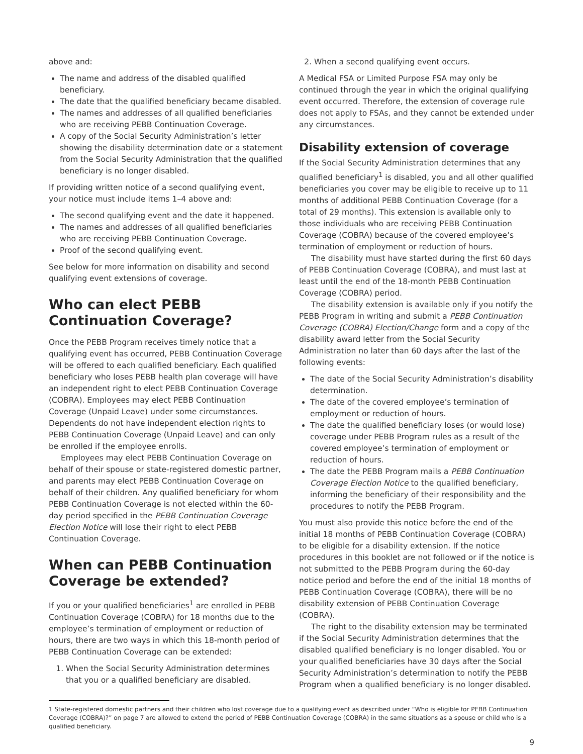above and:
The name and address of the disabled qualified beneficiary.
The date that the qualified beneficiary became disabled.
The names and addresses of all qualified beneficiaries who are receiving PEBB Continuation Coverage.
A copy of the Social Security Administration’s letter showing the disability determination date or a statement from the Social Security Administration that the qualified beneficiary is no longer disabled.
If providing written notice of a second qualifying event, your notice must include items 1–4 above and:
The second qualifying event and the date it happened.
The names and addresses of all qualified beneficiaries who are receiving PEBB Continuation Coverage.
Proof of the second qualifying event.
See below for more information on disability and second qualifying event extensions of coverage.
Who can elect PEBB Continuation Coverage?
Once the PEBB Program receives timely notice that a qualifying event has occurred, PEBB Continuation Coverage will be offered to each qualified beneficiary. Each qualified beneficiary who loses PEBB health plan coverage will have an independent right to elect PEBB Continuation Coverage (COBRA). Employees may elect PEBB Continuation Coverage (Unpaid Leave) under some circumstances. Dependents do not have independent election rights to PEBB Continuation Coverage (Unpaid Leave) and can only be enrolled if the employee enrolls.
Employees may elect PEBB Continuation Coverage on behalf of their spouse or state-registered domestic partner, and parents may elect PEBB Continuation Coverage on behalf of their children. Any qualified beneficiary for whom PEBB Continuation Coverage is not elected within the 60-day period specified in the PEBB Continuation Coverage Election Notice will lose their right to elect PEBB Continuation Coverage.
When can PEBB Continuation Coverage be extended?
If you or your qualified beneficiaries<sup>1</sup> are enrolled in PEBB Continuation Coverage (COBRA) for 18 months due to the employee’s termination of employment or reduction of hours, there are two ways in which this 18-month period of PEBB Continuation Coverage can be extended:
1. When the Social Security Administration determines that you or a qualified beneficiary are disabled.
2. When a second qualifying event occurs.
A Medical FSA or Limited Purpose FSA may only be continued through the year in which the original qualifying event occurred. Therefore, the extension of coverage rule does not apply to FSAs, and they cannot be extended under any circumstances.
Disability extension of coverage
If the Social Security Administration determines that any qualified beneficiary<sup>1</sup> is disabled, you and all other qualified beneficiaries you cover may be eligible to receive up to 11 months of additional PEBB Continuation Coverage (for a total of 29 months). This extension is available only to those individuals who are receiving PEBB Continuation Coverage (COBRA) because of the covered employee’s termination of employment or reduction of hours.
The disability must have started during the first 60 days of PEBB Continuation Coverage (COBRA), and must last at least until the end of the 18-month PEBB Continuation Coverage (COBRA) period.
The disability extension is available only if you notify the PEBB Program in writing and submit a PEBB Continuation Coverage (COBRA) Election/Change form and a copy of the disability award letter from the Social Security Administration no later than 60 days after the last of the following events:
The date of the Social Security Administration’s disability determination.
The date of the covered employee’s termination of employment or reduction of hours.
The date the qualified beneficiary loses (or would lose) coverage under PEBB Program rules as a result of the covered employee’s termination of employment or reduction of hours.
The date the PEBB Program mails a PEBB Continuation Coverage Election Notice to the qualified beneficiary, informing the beneficiary of their responsibility and the procedures to notify the PEBB Program.
You must also provide this notice before the end of the initial 18 months of PEBB Continuation Coverage (COBRA) to be eligible for a disability extension. If the notice procedures in this booklet are not followed or if the notice is not submitted to the PEBB Program during the 60-day notice period and before the end of the initial 18 months of PEBB Continuation Coverage (COBRA), there will be no disability extension of PEBB Continuation Coverage (COBRA).
The right to the disability extension may be terminated if the Social Security Administration determines that the disabled qualified beneficiary is no longer disabled. You or your qualified beneficiaries have 30 days after the Social Security Administration’s determination to notify the PEBB Program when a qualified beneficiary is no longer disabled.
1 State-registered domestic partners and their children who lost coverage due to a qualifying event as described under “Who is eligible for PEBB Continuation Coverage (COBRA)?” on page 7 are allowed to extend the period of PEBB Continuation Coverage (COBRA) in the same situations as a spouse or child who is a qualified beneficiary.
9